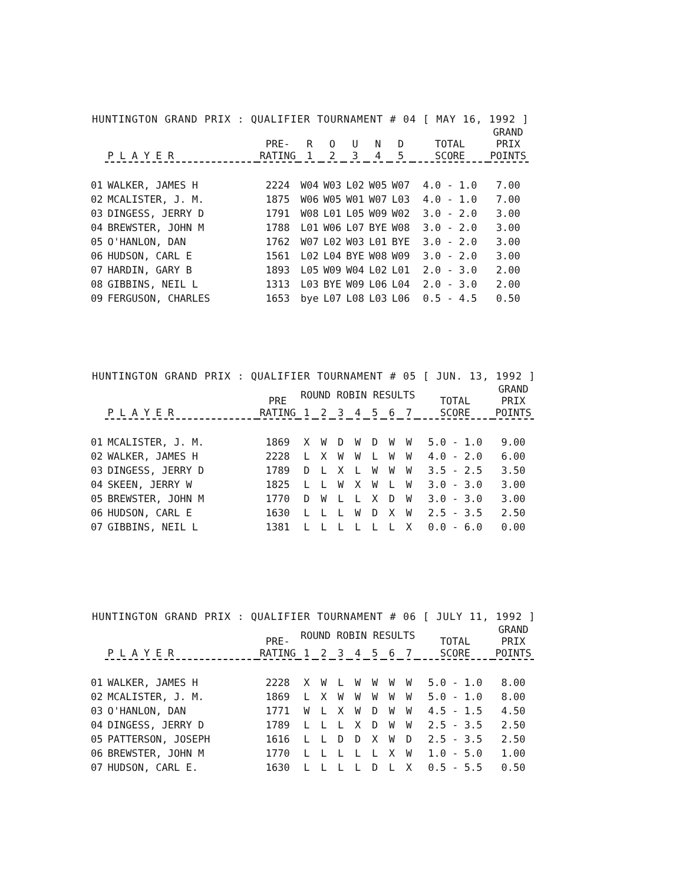HUNTINGTON GRAND PRIX : QUALIFIER TOURNAMENT # 04 [ MAY 16, 1992 ]
| | P L A Y E R | PRE- RATING | R 1 | O 2 | U 3 | N 4 | D 5 | TOTAL SCORE | GRAND PRIX POINTS |
| --- | --- | --- | --- | --- | --- | --- | --- | --- | --- |
| 01 | WALKER, JAMES H | 2224 | W04 | W03 | L02 | W05 | W07 | 4.0 - 1.0 | 7.00 |
| 02 | MCALISTER, J. M. | 1875 | W06 | W05 | W01 | W07 | L03 | 4.0 - 1.0 | 7.00 |
| 03 | DINGESS, JERRY D | 1791 | W08 | L01 | L05 | W09 | W02 | 3.0 - 2.0 | 3.00 |
| 04 | BREWSTER, JOHN M | 1788 | L01 | W06 | L07 | BYE | W08 | 3.0 - 2.0 | 3.00 |
| 05 | O'HANLON, DAN | 1762 | W07 | L02 | W03 | L01 | BYE | 3.0 - 2.0 | 3.00 |
| 06 | HUDSON, CARL E | 1561 | L02 | L04 | BYE | W08 | W09 | 3.0 - 2.0 | 3.00 |
| 07 | HARDIN, GARY B | 1893 | L05 | W09 | W04 | L02 | L01 | 2.0 - 3.0 | 2.00 |
| 08 | GIBBINS, NEIL L | 1313 | L03 | BYE | W09 | L06 | L04 | 2.0 - 3.0 | 2.00 |
| 09 | FERGUSON, CHARLES | 1653 | bye | L07 | L08 | L03 | L06 | 0.5 - 4.5 | 0.50 |
HUNTINGTON GRAND PRIX : QUALIFIER TOURNAMENT # 05 [ JUN. 13, 1992 ]
| | P L A Y E R | PRE RATING | ROUND ROBIN RESULTS | | | | | | | TOTAL SCORE | GRAND PRIX POINTS |
| --- | --- | --- | --- | --- | --- | --- | --- | --- | --- | --- | --- |
| | | | 1 | 2 | 3 | 4 | 5 | 6 | 7 | | |
| 01 | MCALISTER, J. M. | 1869 | X | W | D | W | D | W | W | 5.0 - 1.0 | 9.00 |
| 02 | WALKER, JAMES H | 2228 | L | X | W | W | L | W | W | 4.0 - 2.0 | 6.00 |
| 03 | DINGESS, JERRY D | 1789 | D | L | X | L | W | W | W | 3.5 - 2.5 | 3.50 |
| 04 | SKEEN, JERRY W | 1825 | L | L | W | X | W | L | W | 3.0 - 3.0 | 3.00 |
| 05 | BREWSTER, JOHN M | 1770 | D | W | L | L | X | D | W | 3.0 - 3.0 | 3.00 |
| 06 | HUDSON, CARL E | 1630 | L | L | L | W | D | X | W | 2.5 - 3.5 | 2.50 |
| 07 | GIBBINS, NEIL L | 1381 | L | L | L | L | L | L | X | 0.0 - 6.0 | 0.00 |
HUNTINGTON GRAND PRIX : QUALIFIER TOURNAMENT # 06 [ JULY 11, 1992 ]
| | P L A Y E R | PRE- RATING | ROUND ROBIN RESULTS | | | | | | | TOTAL SCORE | GRAND PRIX POINTS |
| --- | --- | --- | --- | --- | --- | --- | --- | --- | --- | --- | --- |
| | | | 1 | 2 | 3 | 4 | 5 | 6 | 7 | | |
| 01 | WALKER, JAMES H | 2228 | X | W | L | W | W | W | W | 5.0 - 1.0 | 8.00 |
| 02 | MCALISTER, J. M. | 1869 | L | X | W | W | W | W | W | 5.0 - 1.0 | 8.00 |
| 03 | O'HANLON, DAN | 1771 | W | L | X | W | D | W | W | 4.5 - 1.5 | 4.50 |
| 04 | DINGESS, JERRY D | 1789 | L | L | L | X | D | W | W | 2.5 - 3.5 | 2.50 |
| 05 | PATTERSON, JOSEPH | 1616 | L | L | D | D | X | W | D | 2.5 - 3.5 | 2.50 |
| 06 | BREWSTER, JOHN M | 1770 | L | L | L | L | L | X | W | 1.0 - 5.0 | 1.00 |
| 07 | HUDSON, CARL E. | 1630 | L | L | L | L | D | L | X | 0.5 - 5.5 | 0.50 |